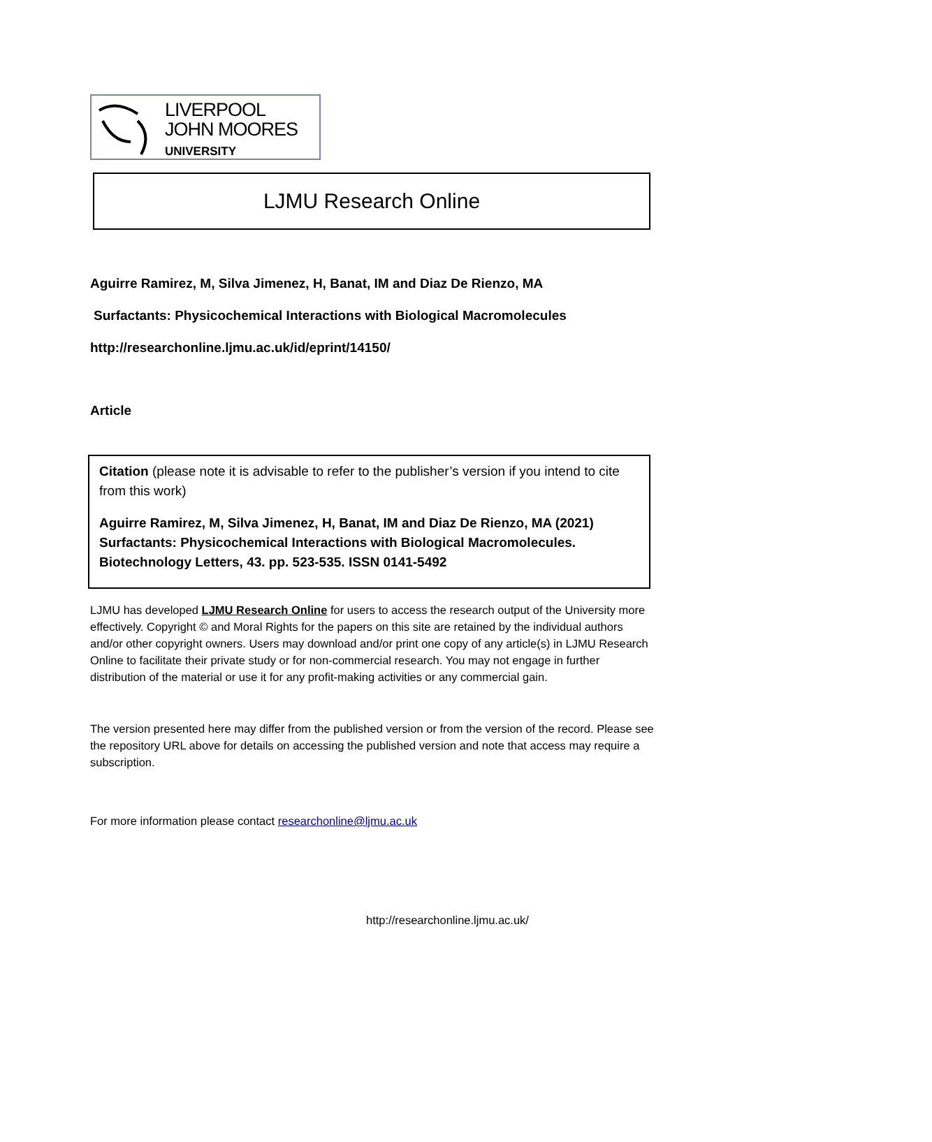LIVERPOOL
JOHN MOORES
UNIVERSITY
LJMU Research Online
Aguirre Ramirez, M, Silva Jimenez, H, Banat, IM and Diaz De Rienzo, MA
Surfactants: Physicochemical Interactions with Biological Macromolecules
http://researchonline.ljmu.ac.uk/id/eprint/14150/
Article
Citation (please note it is advisable to refer to the publisher’s version if you intend to cite from this work)
Aguirre Ramirez, M, Silva Jimenez, H, Banat, IM and Diaz De Rienzo, MA (2021) Surfactants: Physicochemical Interactions with Biological Macromolecules. Biotechnology Letters, 43. pp. 523-535. ISSN 0141-5492
LJMU has developed LJMU Research Online for users to access the research output of the University more effectively. Copyright © and Moral Rights for the papers on this site are retained by the individual authors and/or other copyright owners. Users may download and/or print one copy of any article(s) in LJMU Research Online to facilitate their private study or for non-commercial research. You may not engage in further distribution of the material or use it for any profit-making activities or any commercial gain.
The version presented here may differ from the published version or from the version of the record. Please see the repository URL above for details on accessing the published version and note that access may require a subscription.
For more information please contact researchonline@ljmu.ac.uk
http://researchonline.ljmu.ac.uk/